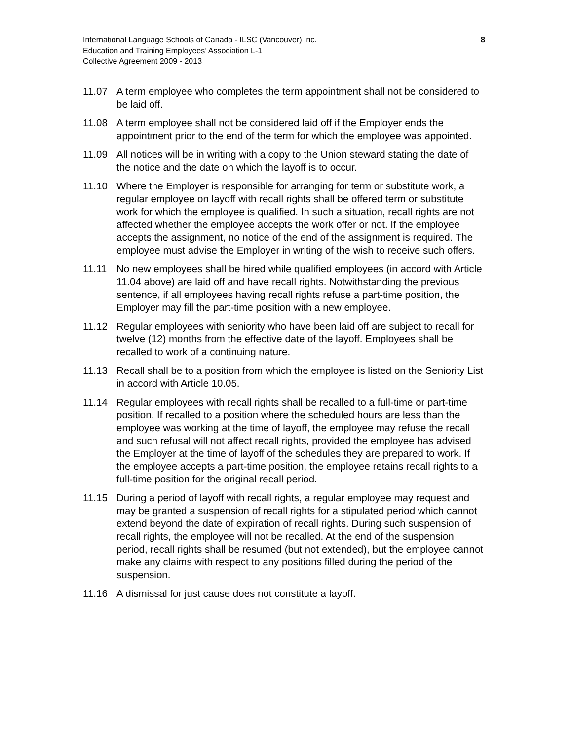International Language Schools of Canada - ILSC (Vancouver) Inc.
Education and Training Employees’ Association L-1
Collective Agreement 2009 - 2013
8
11.07 A term employee who completes the term appointment shall not be considered to be laid off.
11.08 A term employee shall not be considered laid off if the Employer ends the appointment prior to the end of the term for which the employee was appointed.
11.09 All notices will be in writing with a copy to the Union steward stating the date of the notice and the date on which the layoff is to occur.
11.10 Where the Employer is responsible for arranging for term or substitute work, a regular employee on layoff with recall rights shall be offered term or substitute work for which the employee is qualified. In such a situation, recall rights are not affected whether the employee accepts the work offer or not. If the employee accepts the assignment, no notice of the end of the assignment is required. The employee must advise the Employer in writing of the wish to receive such offers.
11.11 No new employees shall be hired while qualified employees (in accord with Article 11.04 above) are laid off and have recall rights. Notwithstanding the previous sentence, if all employees having recall rights refuse a part-time position, the Employer may fill the part-time position with a new employee.
11.12 Regular employees with seniority who have been laid off are subject to recall for twelve (12) months from the effective date of the layoff. Employees shall be recalled to work of a continuing nature.
11.13 Recall shall be to a position from which the employee is listed on the Seniority List in accord with Article 10.05.
11.14 Regular employees with recall rights shall be recalled to a full-time or part-time position. If recalled to a position where the scheduled hours are less than the employee was working at the time of layoff, the employee may refuse the recall and such refusal will not affect recall rights, provided the employee has advised the Employer at the time of layoff of the schedules they are prepared to work. If the employee accepts a part-time position, the employee retains recall rights to a full-time position for the original recall period.
11.15 During a period of layoff with recall rights, a regular employee may request and may be granted a suspension of recall rights for a stipulated period which cannot extend beyond the date of expiration of recall rights. During such suspension of recall rights, the employee will not be recalled. At the end of the suspension period, recall rights shall be resumed (but not extended), but the employee cannot make any claims with respect to any positions filled during the period of the suspension.
11.16 A dismissal for just cause does not constitute a layoff.